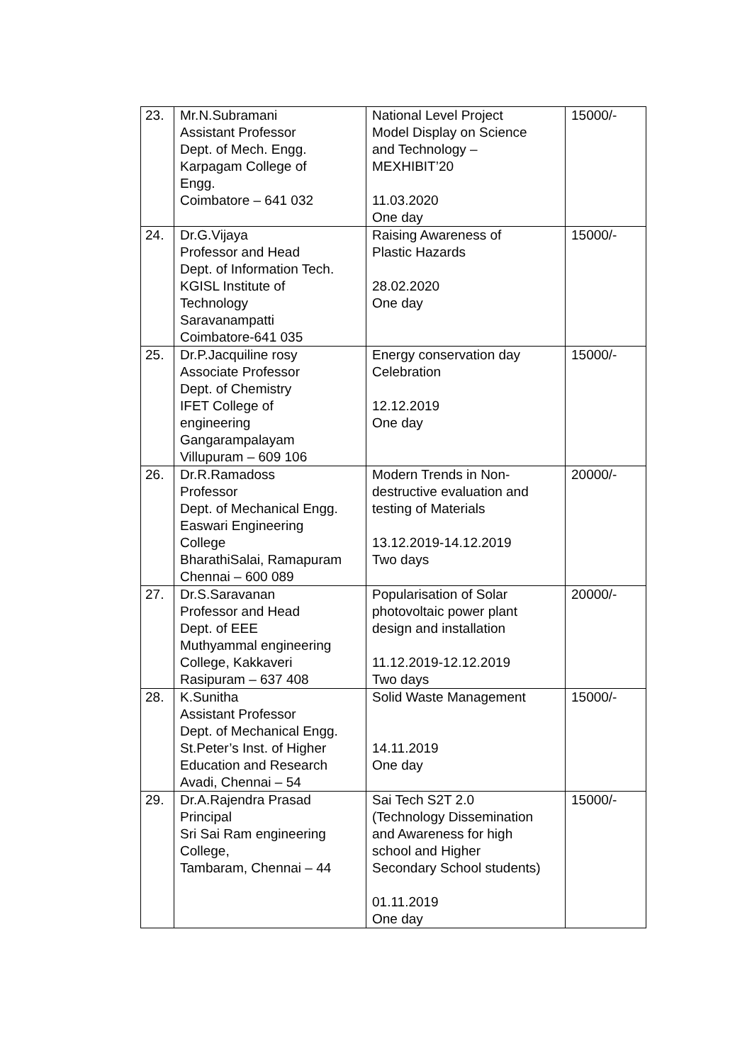| 23. | Mr.N.Subramani Assistant Professor Dept. of Mech. Engg. Karpagam College of Engg. Coimbatore – 641 032 | National Level Project Model Display on Science and Technology – MEXHIBIT’20 11.03.2020 One day | 15000/- |
| 24. | Dr.G.Vijaya Professor and Head Dept. of Information Tech. KGISL Institute of Technology Saravanampatti Coimbatore-641 035 | Raising Awareness of Plastic Hazards 28.02.2020 One day | 15000/- |
| 25. | Dr.P.Jacquiline rosy Associate Professor Dept. of Chemistry IFET College of engineering Gangarampalayam Villupuram – 609 106 | Energy conservation day Celebration 12.12.2019 One day | 15000/- |
| 26. | Dr.R.Ramadoss Professor Dept. of Mechanical Engg. Easwari Engineering College BharathiSalai, Ramapuram Chennai – 600 089 | Modern Trends in Non- destructive evaluation and testing of Materials 13.12.2019-14.12.2019 Two days | 20000/- |
| 27. | Dr.S.Saravanan Professor and Head Dept. of EEE Muthyammal engineering College, Kakkaveri Rasipuram – 637 408 | Popularisation of Solar photovoltaic power plant design and installation 11.12.2019-12.12.2019 Two days | 20000/- |
| 28. | K.Sunitha Assistant Professor Dept. of Mechanical Engg. St.Peter’s Inst. of Higher Education and Research Avadi, Chennai – 54 | Solid Waste Management 14.11.2019 One day | 15000/- |
| 29. | Dr.A.Rajendra Prasad Principal Sri Sai Ram engineering College, Tambaram, Chennai – 44 | Sai Tech S2T 2.0 (Technology Dissemination and Awareness for high school and Higher Secondary School students) 01.11.2019 One day | 15000/- |